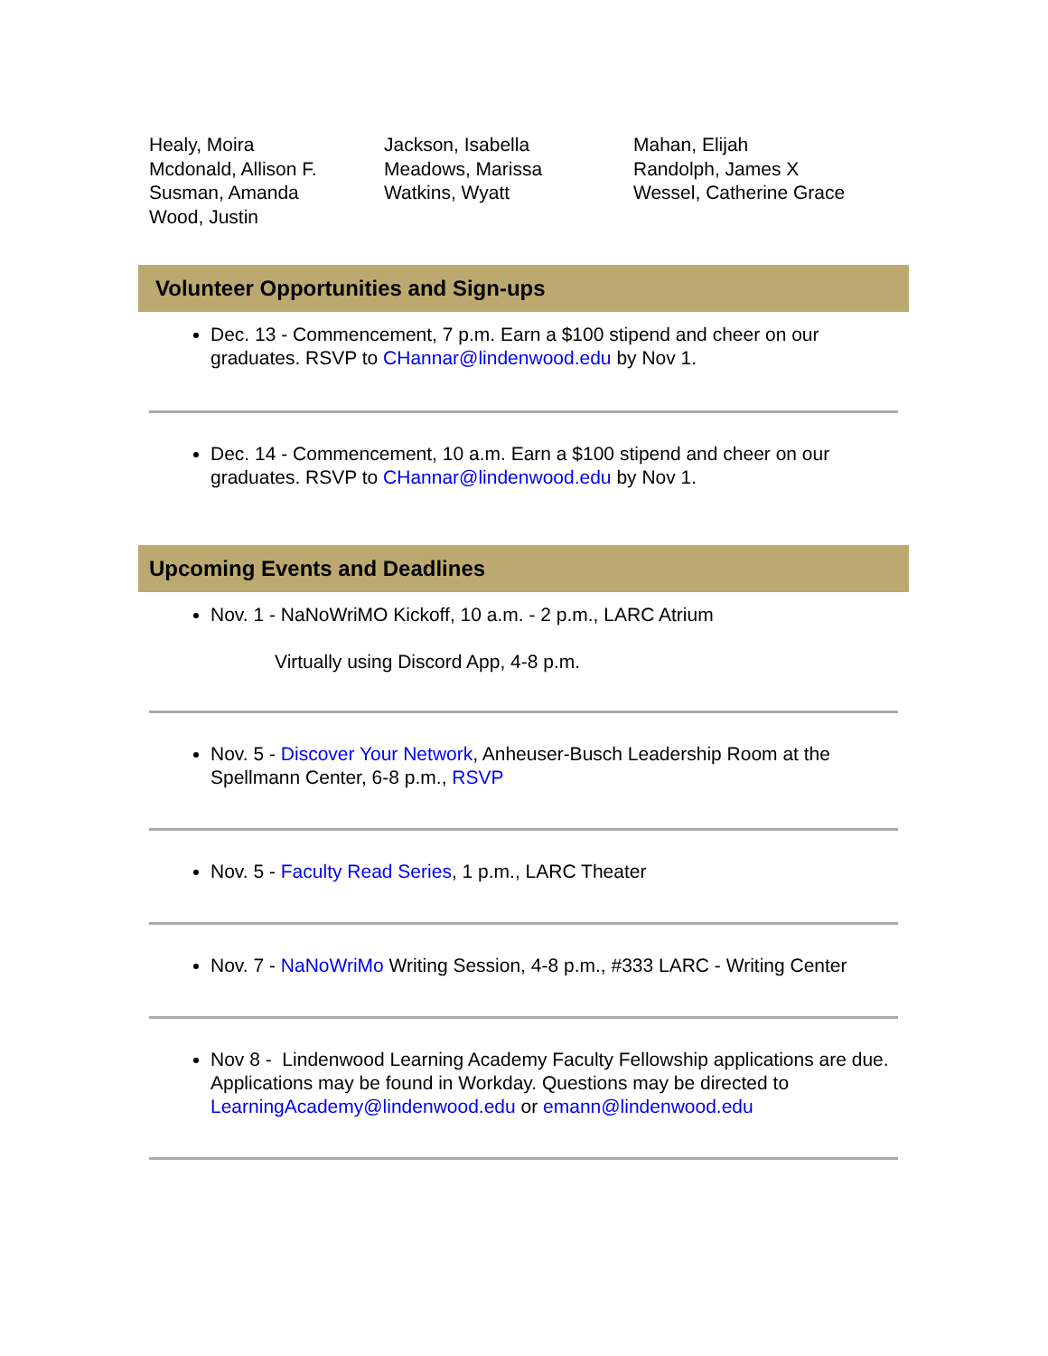Healy, Moira
Jackson, Isabella
Mahan, Elijah
Mcdonald, Allison F.
Meadows, Marissa
Randolph, James X
Susman, Amanda
Watkins, Wyatt
Wessel, Catherine Grace
Wood, Justin
Volunteer Opportunities and Sign-ups
Dec. 13 - Commencement, 7 p.m. Earn a $100 stipend and cheer on our graduates. RSVP to CHannar@lindenwood.edu by Nov 1.
Dec. 14 - Commencement, 10 a.m. Earn a $100 stipend and cheer on our graduates. RSVP to CHannar@lindenwood.edu by Nov 1.
Upcoming Events and Deadlines
Nov. 1 - NaNoWriMO Kickoff, 10 a.m. - 2 p.m., LARC Atrium
Virtually using Discord App, 4-8 p.m.
Nov. 5 - Discover Your Network, Anheuser-Busch Leadership Room at the Spellmann Center, 6-8 p.m., RSVP
Nov. 5 - Faculty Read Series, 1 p.m., LARC Theater
Nov. 7 - NaNoWriMo Writing Session, 4-8 p.m., #333 LARC - Writing Center
Nov 8 - Lindenwood Learning Academy Faculty Fellowship applications are due. Applications may be found in Workday. Questions may be directed to LearningAcademy@lindenwood.edu or emann@lindenwood.edu